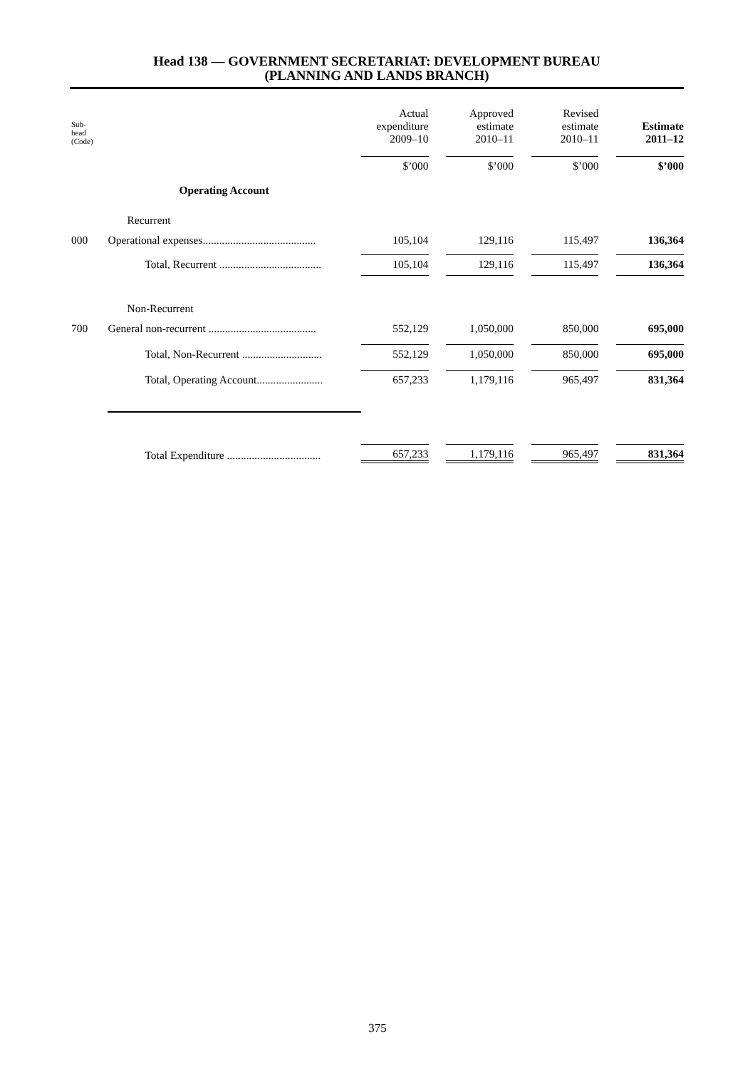Head 138 — GOVERNMENT SECRETARIAT: DEVELOPMENT BUREAU
(PLANNING AND LANDS BRANCH)
| Sub- head (Code) | | Actual expenditure 2009–10 | | Approved estimate 2010–11 | | Revised estimate 2010–11 | | Estimate 2011–12 |
| --- | --- | --- | --- | --- | --- | --- | --- | --- |
| | | $’000 | | $’000 | | $’000 | | $’000 |
| | Operating Account | | | | | | | |
| | Recurrent | | | | | | | |
| 000 | Operational expenses......................................... | 105,104 | | 129,116 | | 115,497 | | 136,364 |
| | Total, Recurrent ..................................... | 105,104 | | 129,116 | | 115,497 | | 136,364 |
| | Non-Recurrent | | | | | | | |
| 700 | General non-recurrent ....................................... | 552,129 | | 1,050,000 | | 850,000 | | 695,000 |
| | Total, Non-Recurrent ............................. | 552,129 | | 1,050,000 | | 850,000 | | 695,000 |
| | Total, Operating Account........................ | 657,233 | | 1,179,116 | | 965,497 | | 831,364 |
| | Total Expenditure .................................. | 657,233 | | 1,179,116 | | 965,497 | | 831,364 |
375